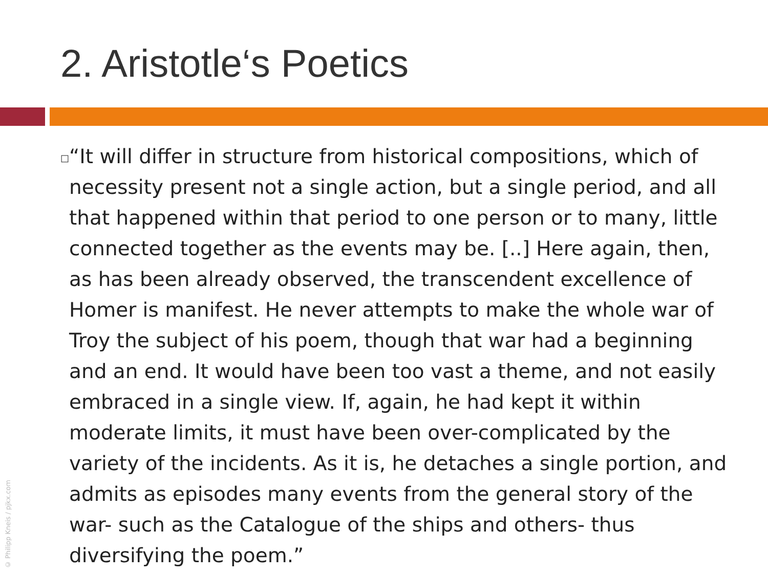2. Aristotle‘s Poetics
□
“It will differ in structure from historical compositions, which of necessity present not a single action, but a single period, and all that happened within that period to one person or to many, little connected together as the events may be. [..] Here again, then, as has been already observed, the transcendent excellence of Homer is manifest. He never attempts to make the whole war of Troy the subject of his poem, though that war had a beginning and an end. It would have been too vast a theme, and not easily embraced in a single view. If, again, he had kept it within moderate limits, it must have been over-complicated by the variety of the incidents. As it is, he detaches a single portion, and admits as episodes many events from the general story of the war- such as the Catalogue of the ships and others- thus diversifying the poem.”
© Philipp Kneis / pjkx.com